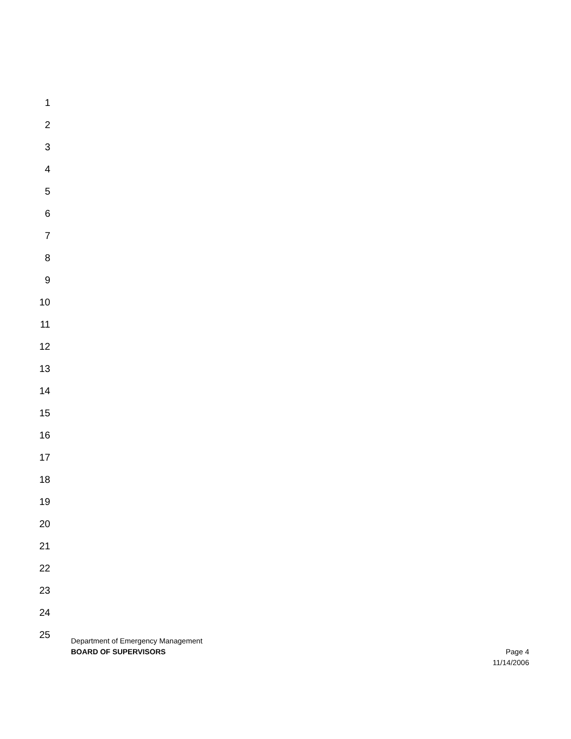1
2
3
4
5
6
7
8
9
10
11
12
13
14
15
16
17
18
19
20
21
22
23
24
25
Department of Emergency Management
BOARD OF SUPERVISORS Page 4
11/14/2006